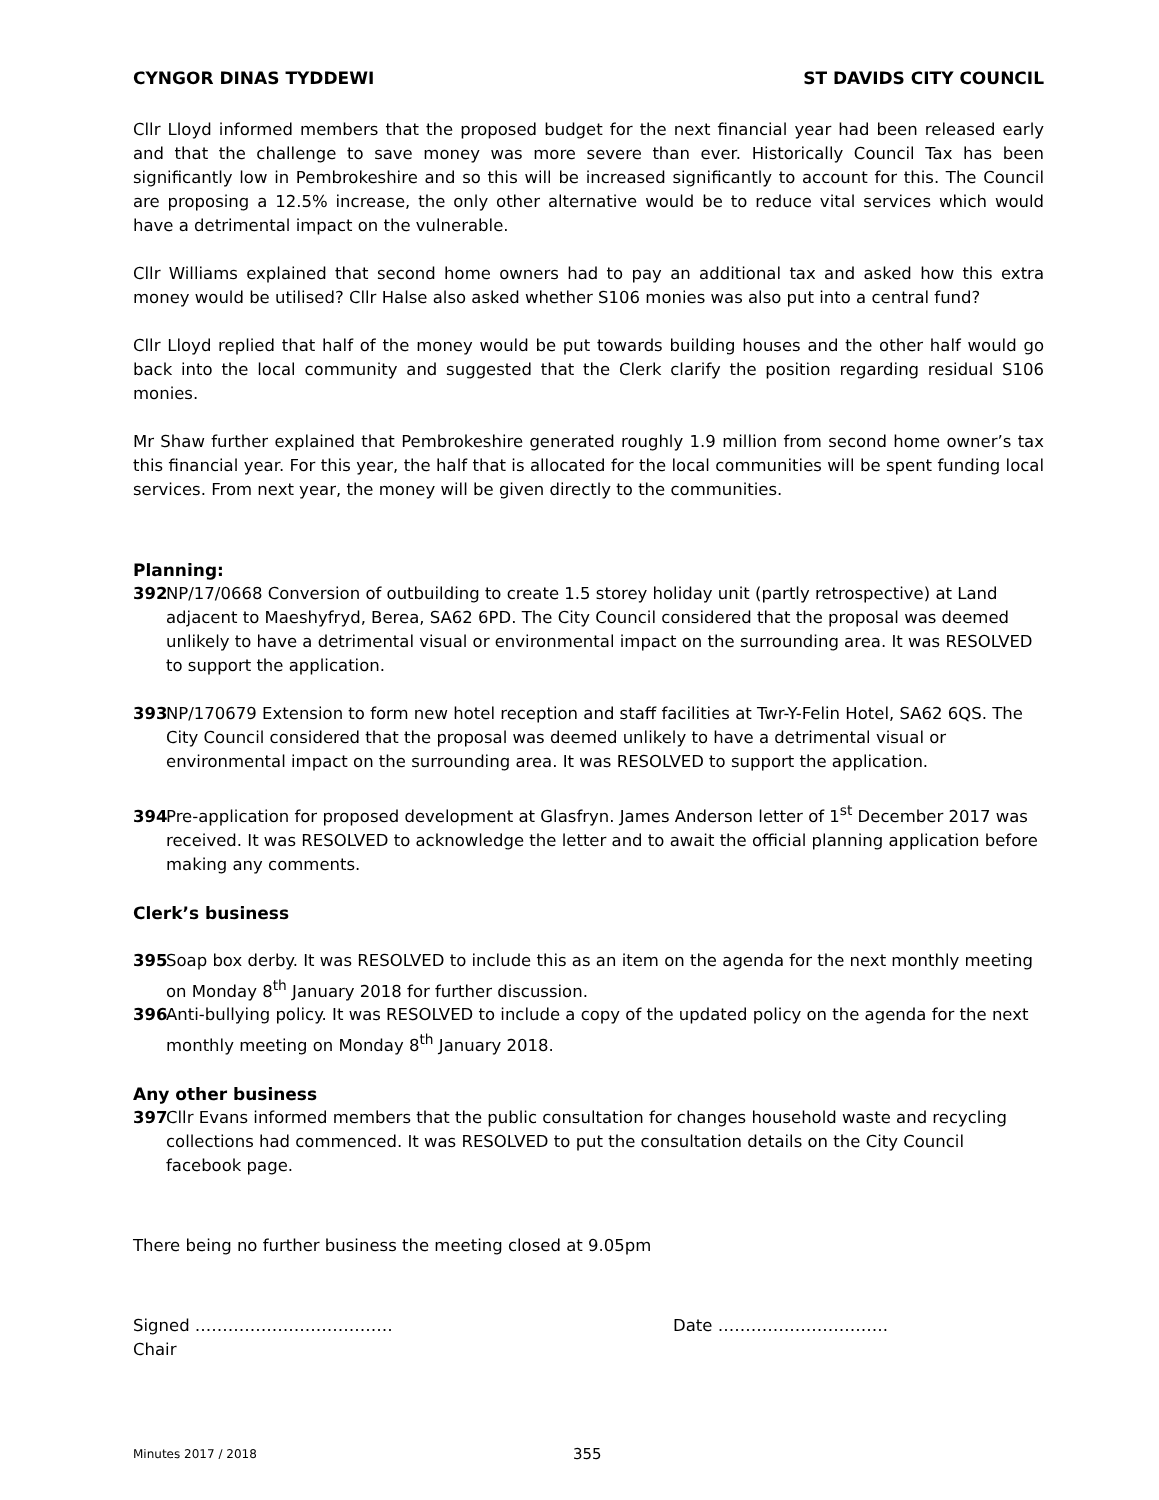CYNGOR DINAS TYDDEWI ST DAVIDS CITY COUNCIL
Cllr Lloyd informed members that the proposed budget for the next financial year had been released early and that the challenge to save money was more severe than ever. Historically Council Tax has been significantly low in Pembrokeshire and so this will be increased significantly to account for this. The Council are proposing a 12.5% increase, the only other alternative would be to reduce vital services which would have a detrimental impact on the vulnerable.
Cllr Williams explained that second home owners had to pay an additional tax and asked how this extra money would be utilised? Cllr Halse also asked whether S106 monies was also put into a central fund?
Cllr Lloyd replied that half of the money would be put towards building houses and the other half would go back into the local community and suggested that the Clerk clarify the position regarding residual S106 monies.
Mr Shaw further explained that Pembrokeshire generated roughly 1.9 million from second home owner’s tax this financial year. For this year, the half that is allocated for the local communities will be spent funding local services. From next year, the money will be given directly to the communities.
Planning:
392 NP/17/0668 Conversion of outbuilding to create 1.5 storey holiday unit (partly retrospective) at Land adjacent to Maeshyfryd, Berea, SA62 6PD. The City Council considered that the proposal was deemed unlikely to have a detrimental visual or environmental impact on the surrounding area. It was RESOLVED to support the application.
393 NP/170679 Extension to form new hotel reception and staff facilities at Twr-Y-Felin Hotel, SA62 6QS. The City Council considered that the proposal was deemed unlikely to have a detrimental visual or environmental impact on the surrounding area. It was RESOLVED to support the application.
394 Pre-application for proposed development at Glasfryn. James Anderson letter of 1<sup>st</sup> December 2017 was received. It was RESOLVED to acknowledge the letter and to await the official planning application before making any comments.
Clerk’s business
395 Soap box derby. It was RESOLVED to include this as an item on the agenda for the next monthly meeting on Monday 8<sup>th</sup> January 2018 for further discussion.
396 Anti-bullying policy. It was RESOLVED to include a copy of the updated policy on the agenda for the next monthly meeting on Monday 8<sup>th</sup> January 2018.
Any other business
397 Cllr Evans informed members that the public consultation for changes household waste and recycling collections had commenced. It was RESOLVED to put the consultation details on the City Council facebook page.
There being no further business the meeting closed at 9.05pm
Signed ………………………………
Chair
Date ………………………….
Minutes 2017 / 2018 355